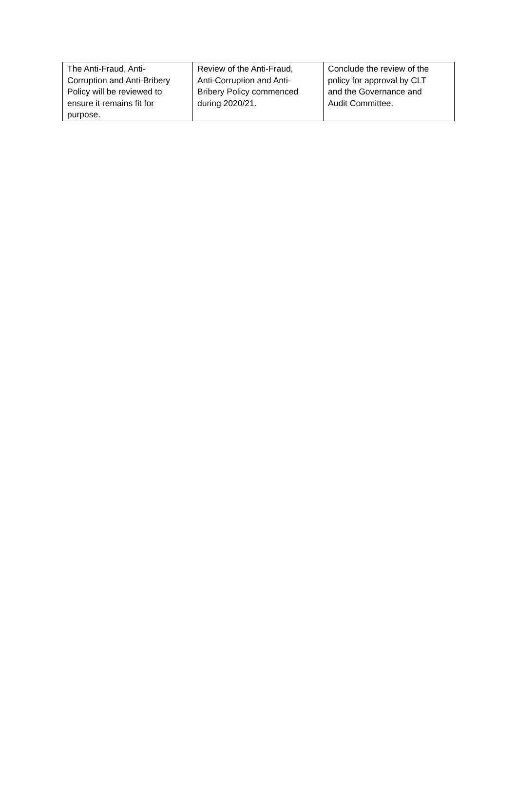| The Anti-Fraud, Anti- Corruption and Anti-Bribery Policy will be reviewed to ensure it remains fit for purpose. | Review of the Anti-Fraud, Anti-Corruption and Anti- Bribery Policy commenced during 2020/21. | Conclude the review of the policy for approval by CLT and the Governance and Audit Committee. |